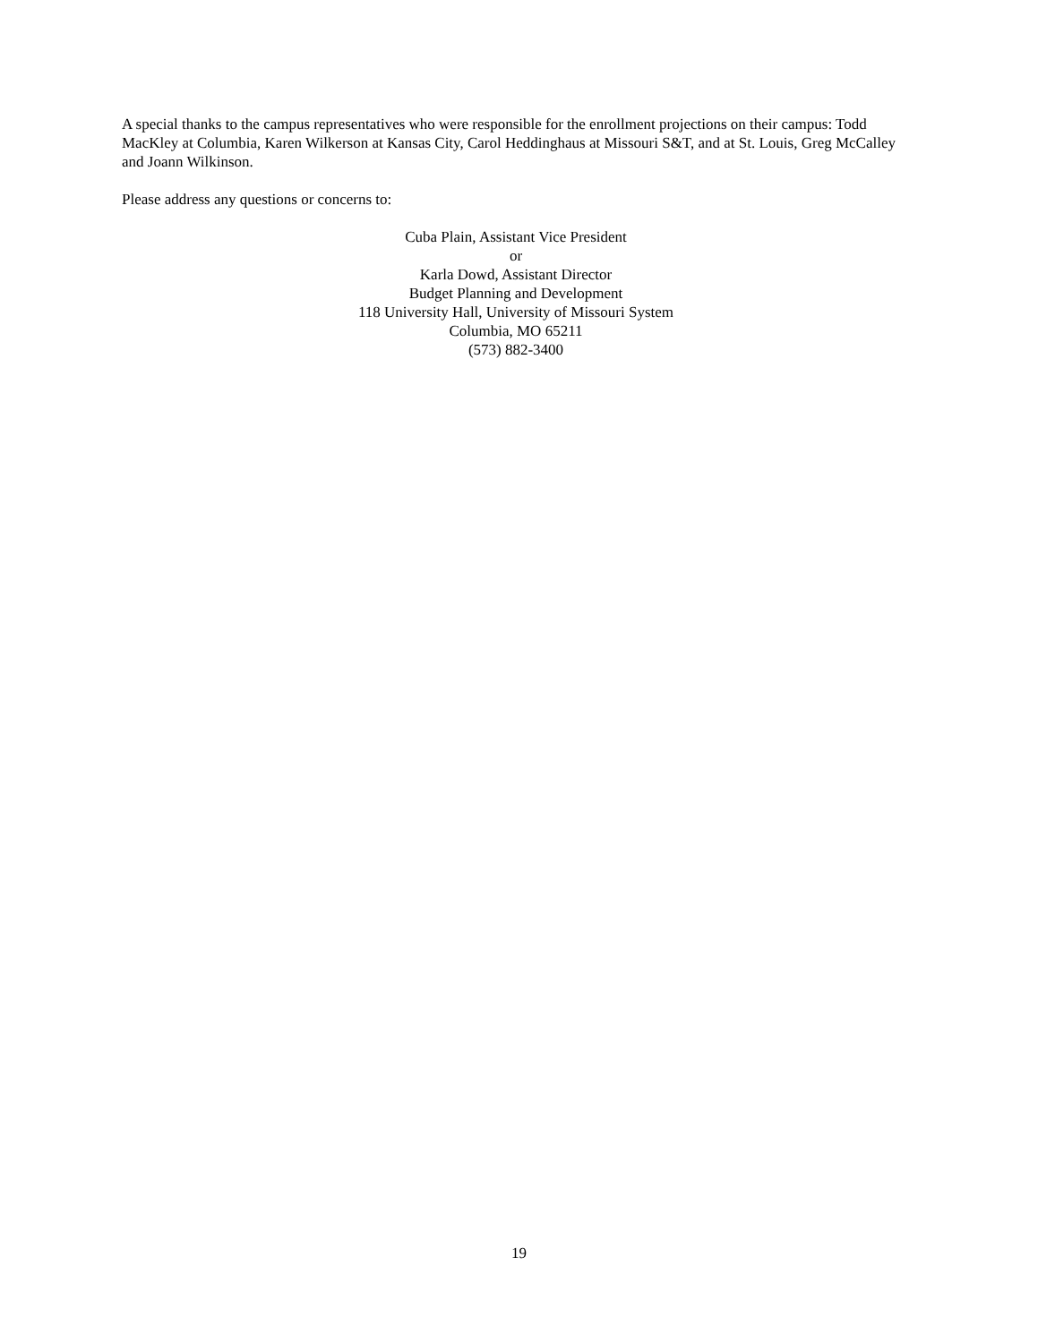A special thanks to the campus representatives who were responsible for the enrollment projections on their campus: Todd MacKley at Columbia, Karen Wilkerson at Kansas City, Carol Heddinghaus at Missouri S&T, and at St. Louis, Greg McCalley and Joann Wilkinson.
Please address any questions or concerns to:
Cuba Plain, Assistant Vice President
or
Karla Dowd, Assistant Director
Budget Planning and Development
118 University Hall, University of Missouri System
Columbia, MO 65211
(573) 882-3400
19